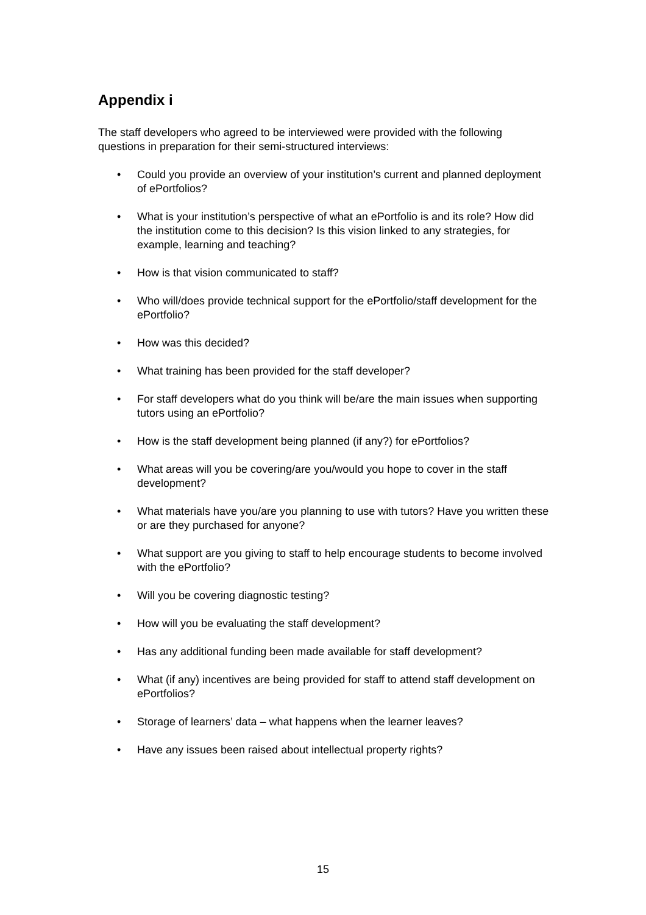Appendix i
The staff developers who agreed to be interviewed were provided with the following questions in preparation for their semi-structured interviews:
• Could you provide an overview of your institution’s current and planned deployment of ePortfolios?
• What is your institution’s perspective of what an ePortfolio is and its role? How did the institution come to this decision? Is this vision linked to any strategies, for example, learning and teaching?
• How is that vision communicated to staff?
• Who will/does provide technical support for the ePortfolio/staff development for the ePortfolio?
• How was this decided?
• What training has been provided for the staff developer?
• For staff developers what do you think will be/are the main issues when supporting tutors using an ePortfolio?
• How is the staff development being planned (if any?) for ePortfolios?
• What areas will you be covering/are you/would you hope to cover in the staff development?
• What materials have you/are you planning to use with tutors? Have you written these or are they purchased for anyone?
• What support are you giving to staff to help encourage students to become involved with the ePortfolio?
• Will you be covering diagnostic testing?
• How will you be evaluating the staff development?
• Has any additional funding been made available for staff development?
• What (if any) incentives are being provided for staff to attend staff development on ePortfolios?
• Storage of learners’ data – what happens when the learner leaves?
• Have any issues been raised about intellectual property rights?
15